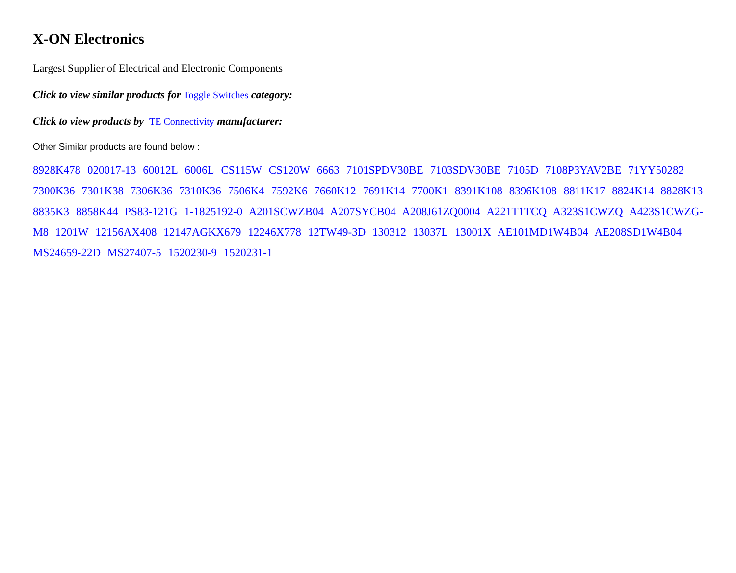X-ON Electronics
Largest Supplier of Electrical and Electronic Components
Click to view similar products for Toggle Switches category:
Click to view products by TE Connectivity manufacturer:
Other Similar products are found below :
8928K478 020017-13 60012L 6006L CS115W CS120W 6663 7101SPDV30BE 7103SDV30BE 7105D 7108P3YAV2BE 71YY50282 7300K36 7301K38 7306K36 7310K36 7506K4 7592K6 7660K12 7691K14 7700K1 8391K108 8396K108 8811K17 8824K14 8828K13 8835K3 8858K44 PS83-121G 1-1825192-0 A201SCWZB04 A207SYCB04 A208J61ZQ0004 A221T1TCQ A323S1CWZQ A423S1CWZG-M8 1201W 12156AX408 12147AGKX679 12246X778 12TW49-3D 130312 13037L 13001X AE101MD1W4B04 AE208SD1W4B04 MS24659-22D MS27407-5 1520230-9 1520231-1